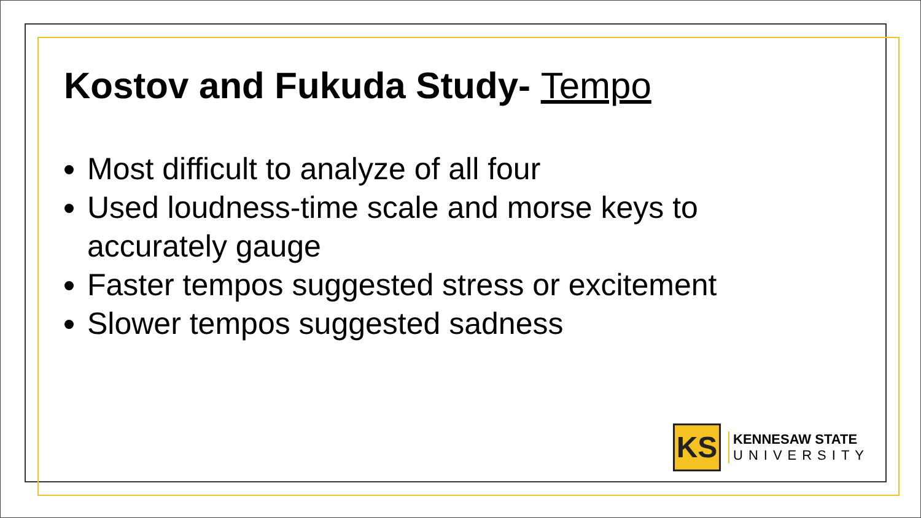Kostov and Fukuda Study- Tempo
Most difficult to analyze of all four
Used loudness-time scale and morse keys to accurately gauge
Faster tempos suggested stress or excitement
Slower tempos suggested sadness
KS
KENNESAW STATE
UNIVERSITY